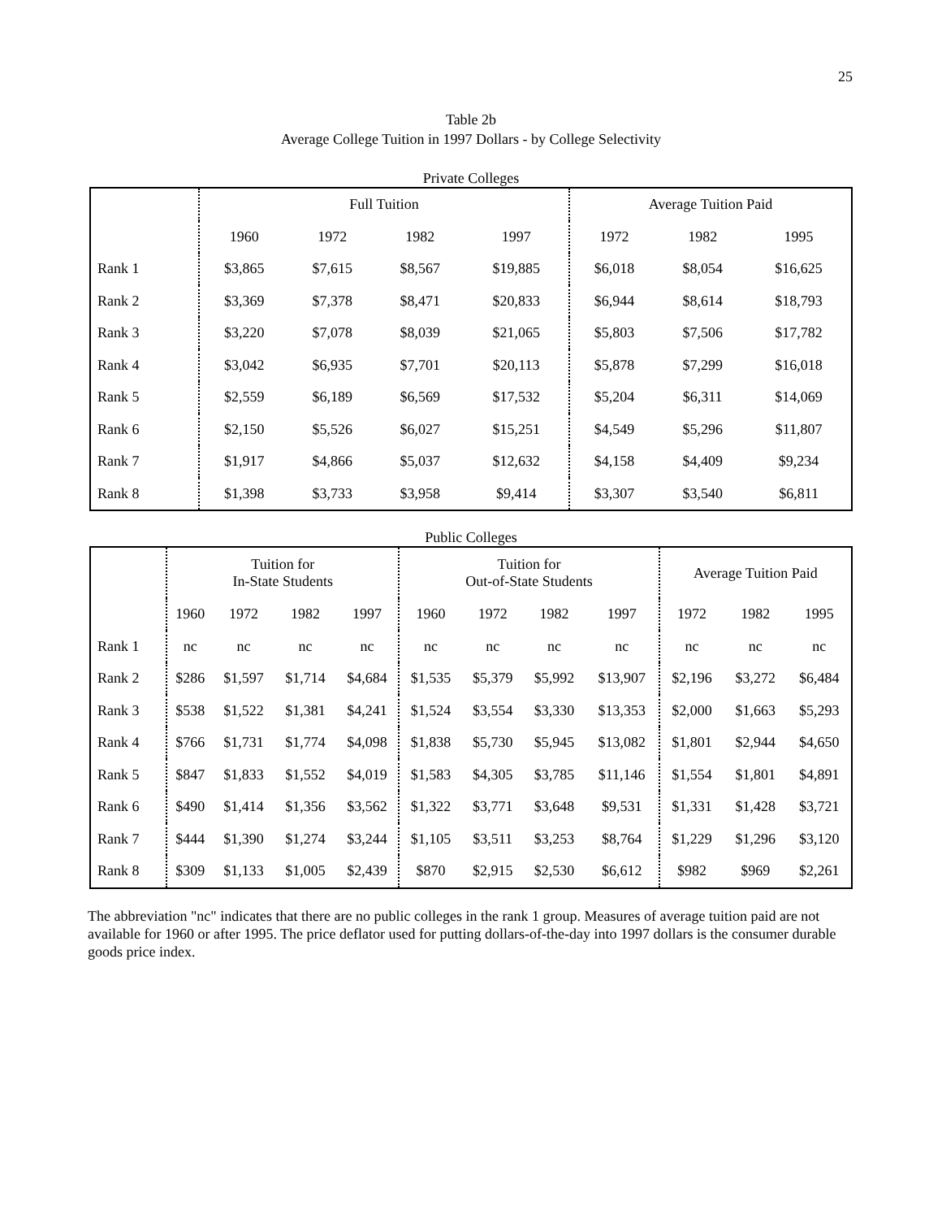25
Table 2b
Average College Tuition in 1997 Dollars - by College Selectivity
Private Colleges
| | Full Tuition | | | | Average Tuition Paid | | |
| --- | --- | --- | --- | --- | --- | --- | --- |
| | 1960 | 1972 | 1982 | 1997 | 1972 | 1982 | 1995 |
| Rank 1 | $3,865 | $7,615 | $8,567 | $19,885 | $6,018 | $8,054 | $16,625 |
| Rank 2 | $3,369 | $7,378 | $8,471 | $20,833 | $6,944 | $8,614 | $18,793 |
| Rank 3 | $3,220 | $7,078 | $8,039 | $21,065 | $5,803 | $7,506 | $17,782 |
| Rank 4 | $3,042 | $6,935 | $7,701 | $20,113 | $5,878 | $7,299 | $16,018 |
| Rank 5 | $2,559 | $6,189 | $6,569 | $17,532 | $5,204 | $6,311 | $14,069 |
| Rank 6 | $2,150 | $5,526 | $6,027 | $15,251 | $4,549 | $5,296 | $11,807 |
| Rank 7 | $1,917 | $4,866 | $5,037 | $12,632 | $4,158 | $4,409 | $9,234 |
| Rank 8 | $1,398 | $3,733 | $3,958 | $9,414 | $3,307 | $3,540 | $6,811 |
Public Colleges
| | Tuition for In-State Students | | | | Tuition for Out-of-State Students | | | | Average Tuition Paid | | |
| --- | --- | --- | --- | --- | --- | --- | --- | --- | --- | --- | --- |
| | 1960 | 1972 | 1982 | 1997 | 1960 | 1972 | 1982 | 1997 | 1972 | 1982 | 1995 |
| Rank 1 | nc | nc | nc | nc | nc | nc | nc | nc | nc | nc | nc |
| Rank 2 | $286 | $1,597 | $1,714 | $4,684 | $1,535 | $5,379 | $5,992 | $13,907 | $2,196 | $3,272 | $6,484 |
| Rank 3 | $538 | $1,522 | $1,381 | $4,241 | $1,524 | $3,554 | $3,330 | $13,353 | $2,000 | $1,663 | $5,293 |
| Rank 4 | $766 | $1,731 | $1,774 | $4,098 | $1,838 | $5,730 | $5,945 | $13,082 | $1,801 | $2,944 | $4,650 |
| Rank 5 | $847 | $1,833 | $1,552 | $4,019 | $1,583 | $4,305 | $3,785 | $11,146 | $1,554 | $1,801 | $4,891 |
| Rank 6 | $490 | $1,414 | $1,356 | $3,562 | $1,322 | $3,771 | $3,648 | $9,531 | $1,331 | $1,428 | $3,721 |
| Rank 7 | $444 | $1,390 | $1,274 | $3,244 | $1,105 | $3,511 | $3,253 | $8,764 | $1,229 | $1,296 | $3,120 |
| Rank 8 | $309 | $1,133 | $1,005 | $2,439 | $870 | $2,915 | $2,530 | $6,612 | $982 | $969 | $2,261 |
The abbreviation "nc" indicates that there are no public colleges in the rank 1 group. Measures of average tuition paid are not available for 1960 or after 1995. The price deflator used for putting dollars-of-the-day into 1997 dollars is the consumer durable goods price index.